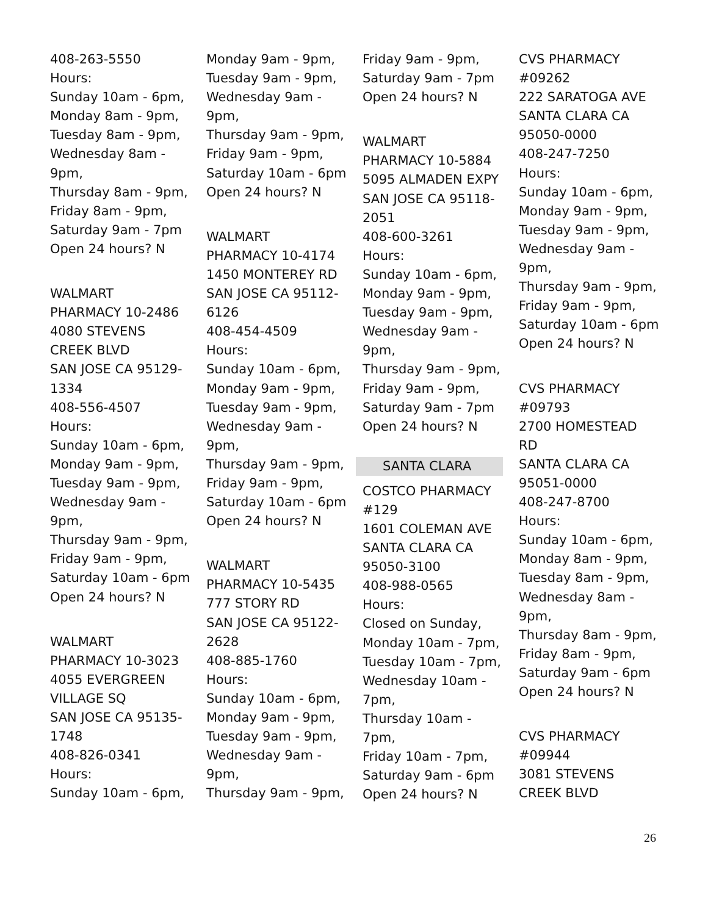408-263-5550
Hours:
Sunday 10am - 6pm,
Monday 8am - 9pm,
Tuesday 8am - 9pm,
Wednesday 8am -
9pm,
Thursday 8am - 9pm,
Friday 8am - 9pm,
Saturday 9am - 7pm
Open 24 hours? N
WALMART
PHARMACY 10-2486
4080 STEVENS
CREEK BLVD
SAN JOSE CA 95129-
1334
408-556-4507
Hours:
Sunday 10am - 6pm,
Monday 9am - 9pm,
Tuesday 9am - 9pm,
Wednesday 9am -
9pm,
Thursday 9am - 9pm,
Friday 9am - 9pm,
Saturday 10am - 6pm
Open 24 hours? N
WALMART
PHARMACY 10-3023
4055 EVERGREEN
VILLAGE SQ
SAN JOSE CA 95135-
1748
408-826-0341
Hours:
Sunday 10am - 6pm,
Monday 9am - 9pm,
Tuesday 9am - 9pm,
Wednesday 9am -
9pm,
Thursday 9am - 9pm,
Friday 9am - 9pm,
Saturday 10am - 6pm
Open 24 hours? N
WALMART
PHARMACY 10-4174
1450 MONTEREY RD
SAN JOSE CA 95112-
6126
408-454-4509
Hours:
Sunday 10am - 6pm,
Monday 9am - 9pm,
Tuesday 9am - 9pm,
Wednesday 9am -
9pm,
Thursday 9am - 9pm,
Friday 9am - 9pm,
Saturday 10am - 6pm
Open 24 hours? N
WALMART
PHARMACY 10-5435
777 STORY RD
SAN JOSE CA 95122-
2628
408-885-1760
Hours:
Sunday 10am - 6pm,
Monday 9am - 9pm,
Tuesday 9am - 9pm,
Wednesday 9am -
9pm,
Thursday 9am - 9pm,
Friday 9am - 9pm,
Saturday 9am - 7pm
Open 24 hours? N
WALMART
PHARMACY 10-5884
5095 ALMADEN EXPY
SAN JOSE CA 95118-
2051
408-600-3261
Hours:
Sunday 10am - 6pm,
Monday 9am - 9pm,
Tuesday 9am - 9pm,
Wednesday 9am -
9pm,
Thursday 9am - 9pm,
Friday 9am - 9pm,
Saturday 9am - 7pm
Open 24 hours? N
SANTA CLARA
COSTCO PHARMACY
#129
1601 COLEMAN AVE
SANTA CLARA CA
95050-3100
408-988-0565
Hours:
Closed on Sunday,
Monday 10am - 7pm,
Tuesday 10am - 7pm,
Wednesday 10am -
7pm,
Thursday 10am - 7pm,
Friday 10am - 7pm,
Saturday 9am - 6pm
Open 24 hours? N
CVS PHARMACY
#09262
222 SARATOGA AVE
SANTA CLARA CA
95050-0000
408-247-7250
Hours:
Sunday 10am - 6pm,
Monday 9am - 9pm,
Tuesday 9am - 9pm,
Wednesday 9am -
9pm,
Thursday 9am - 9pm,
Friday 9am - 9pm,
Saturday 10am - 6pm
Open 24 hours? N
CVS PHARMACY
#09793
2700 HOMESTEAD
RD
SANTA CLARA CA
95051-0000
408-247-8700
Hours:
Sunday 10am - 6pm,
Monday 8am - 9pm,
Tuesday 8am - 9pm,
Wednesday 8am -
9pm,
Thursday 8am - 9pm,
Friday 8am - 9pm,
Saturday 9am - 6pm
Open 24 hours? N
CVS PHARMACY
#09944
3081 STEVENS
CREEK BLVD
26